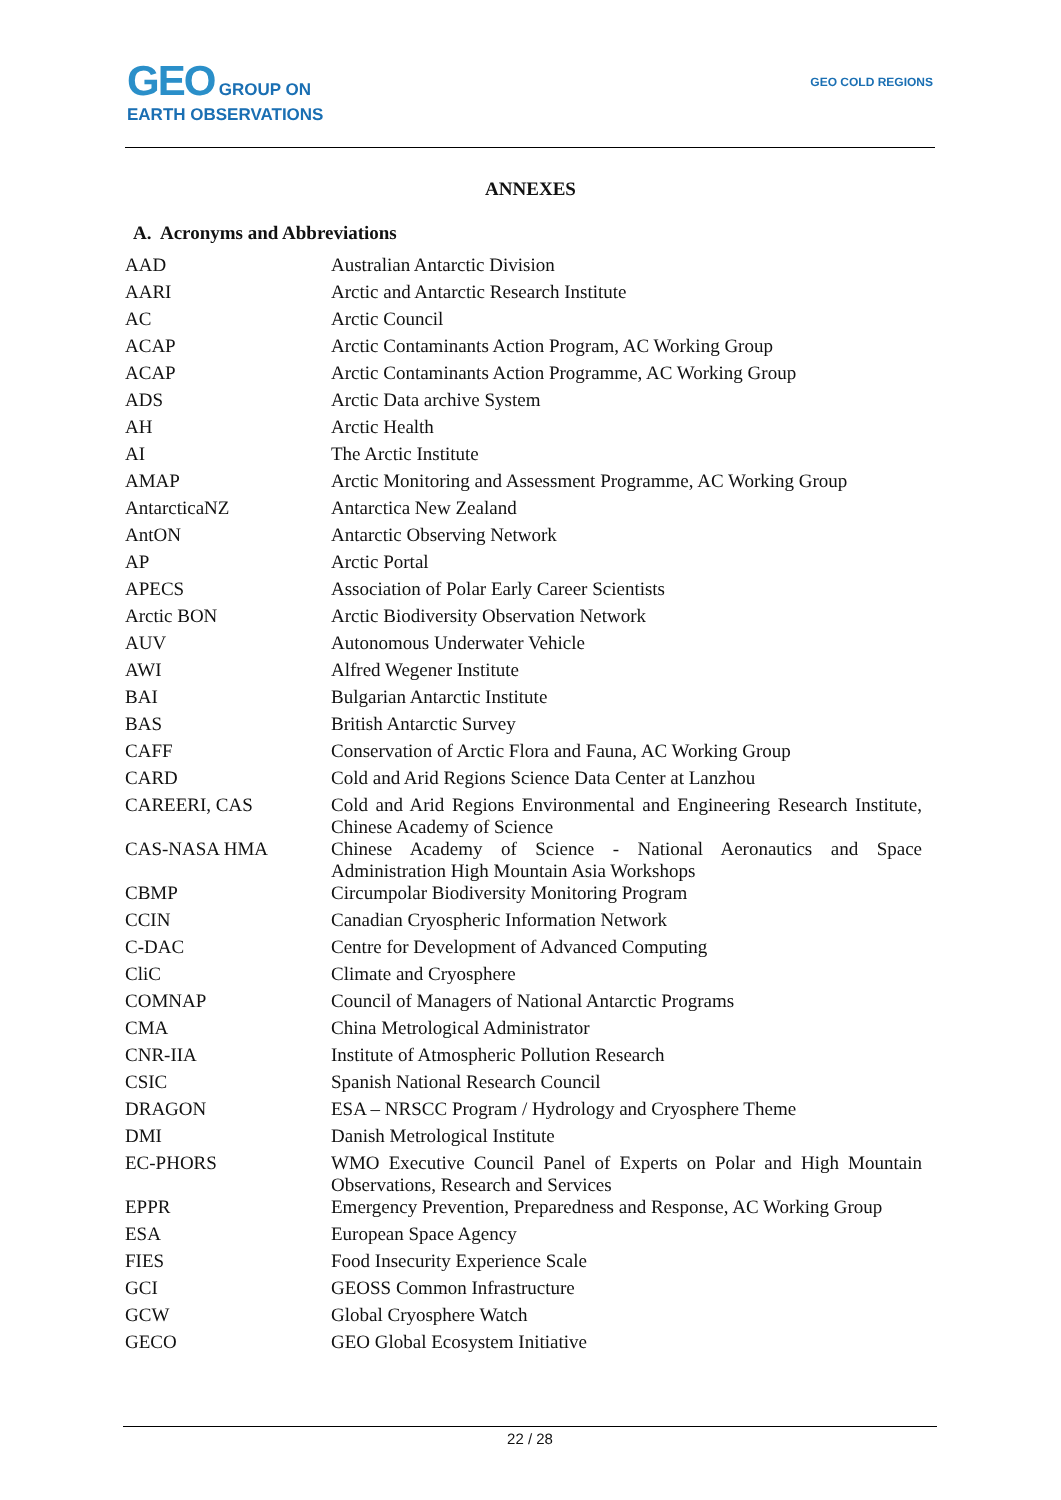GEO GROUP ON
EARTH OBSERVATIONS
GEO COLD REGIONS
ANNEXES
A. Acronyms and Abbreviations
| AAD | Australian Antarctic Division |
| AARI | Arctic and Antarctic Research Institute |
| AC | Arctic Council |
| ACAP | Arctic Contaminants Action Program, AC Working Group |
| ACAP | Arctic Contaminants Action Programme, AC Working Group |
| ADS | Arctic Data archive System |
| AH | Arctic Health |
| AI | The Arctic Institute |
| AMAP | Arctic Monitoring and Assessment Programme, AC Working Group |
| AntarcticaNZ | Antarctica New Zealand |
| AntON | Antarctic Observing Network |
| AP | Arctic Portal |
| APECS | Association of Polar Early Career Scientists |
| Arctic BON | Arctic Biodiversity Observation Network |
| AUV | Autonomous Underwater Vehicle |
| AWI | Alfred Wegener Institute |
| BAI | Bulgarian Antarctic Institute |
| BAS | British Antarctic Survey |
| CAFF | Conservation of Arctic Flora and Fauna, AC Working Group |
| CARD | Cold and Arid Regions Science Data Center at Lanzhou |
| CAREERI, CAS | Cold and Arid Regions Environmental and Engineering Research Institute, Chinese Academy of Science |
| CAS-NASA HMA | Chinese Academy of Science - National Aeronautics and Space Administration High Mountain Asia Workshops |
| CBMP | Circumpolar Biodiversity Monitoring Program |
| CCIN | Canadian Cryospheric Information Network |
| C-DAC | Centre for Development of Advanced Computing |
| CliC | Climate and Cryosphere |
| COMNAP | Council of Managers of National Antarctic Programs |
| CMA | China Metrological Administrator |
| CNR-IIA | Institute of Atmospheric Pollution Research |
| CSIC | Spanish National Research Council |
| DRAGON | ESA – NRSCC Program / Hydrology and Cryosphere Theme |
| DMI | Danish Metrological Institute |
| EC-PHORS | WMO Executive Council Panel of Experts on Polar and High Mountain Observations, Research and Services |
| EPPR | Emergency Prevention, Preparedness and Response, AC Working Group |
| ESA | European Space Agency |
| FIES | Food Insecurity Experience Scale |
| GCI | GEOSS Common Infrastructure |
| GCW | Global Cryosphere Watch |
| GECO | GEO Global Ecosystem Initiative |
22 / 28